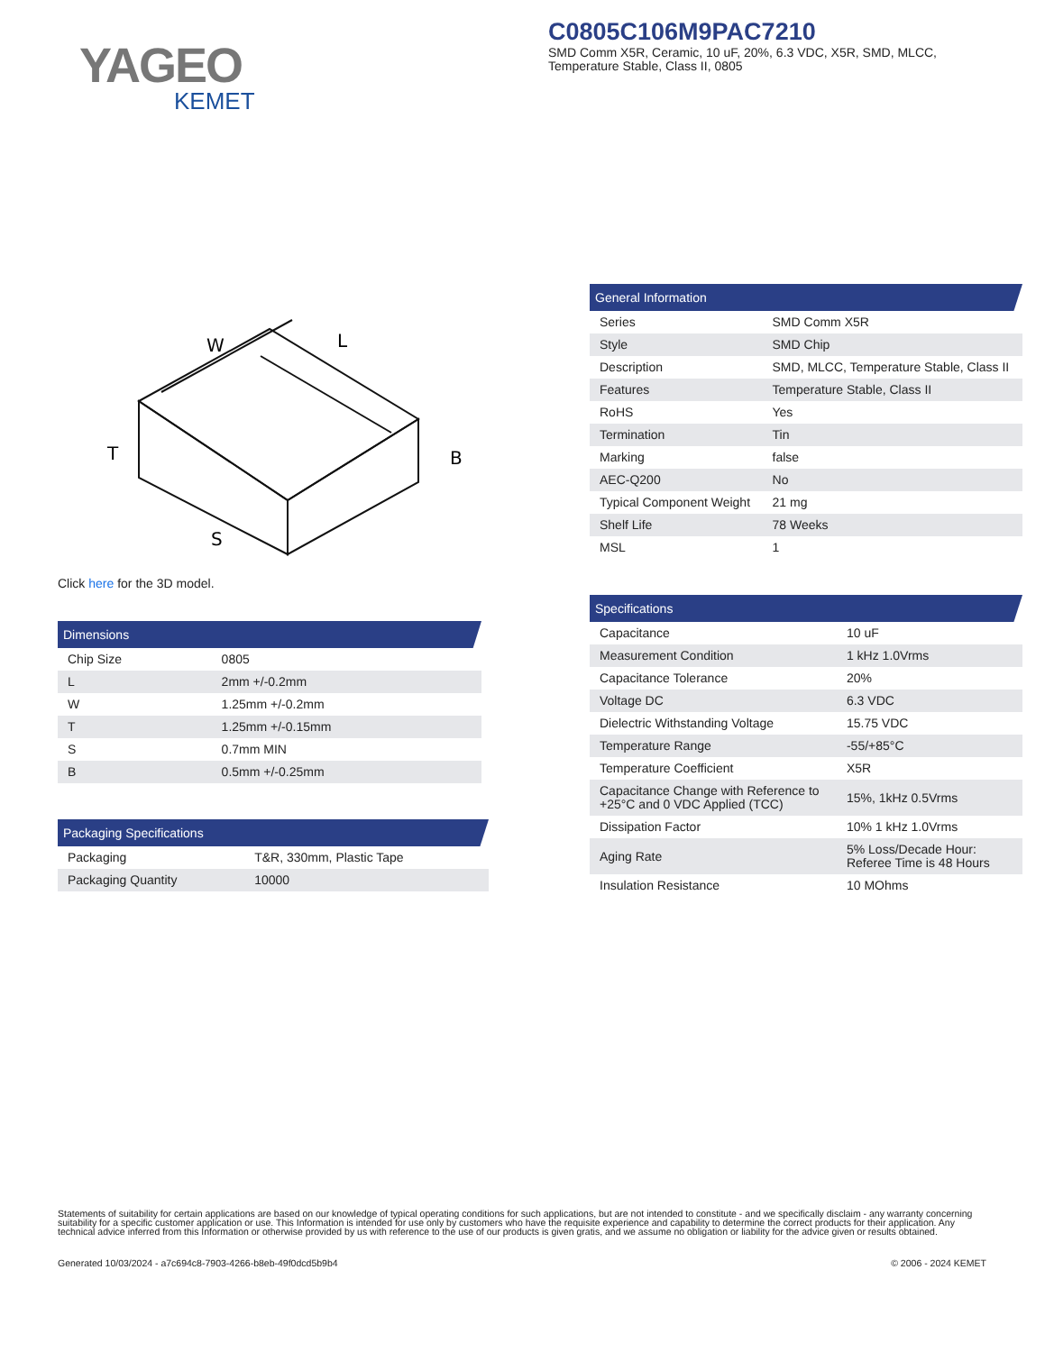YAGEO
KEMET
C0805C106M9PAC7210
SMD Comm X5R, Ceramic, 10 uF, 20%, 6.3 VDC, X5R, SMD, MLCC,
Temperature Stable, Class II, 0805
W
L
T
B
S
Click here for the 3D model.
Dimensions
| Chip Size | 0805 |
| L | 2mm +/-0.2mm |
| W | 1.25mm +/-0.2mm |
| T | 1.25mm +/-0.15mm |
| S | 0.7mm MIN |
| B | 0.5mm +/-0.25mm |
Packaging Specifications
| Packaging | T&R, 330mm, Plastic Tape |
| Packaging Quantity | 10000 |
General Information
| Series | SMD Comm X5R |
| Style | SMD Chip |
| Description | SMD, MLCC, Temperature Stable, Class II |
| Features | Temperature Stable, Class II |
| RoHS | Yes |
| Termination | Tin |
| Marking | false |
| AEC-Q200 | No |
| Typical Component Weight | 21 mg |
| Shelf Life | 78 Weeks |
| MSL | 1 |
Specifications
| Capacitance | 10 uF |
| Measurement Condition | 1 kHz 1.0Vrms |
| Capacitance Tolerance | 20% |
| Voltage DC | 6.3 VDC |
| Dielectric Withstanding Voltage | 15.75 VDC |
| Temperature Range | -55/+85°C |
| Temperature Coefficient | X5R |
| Capacitance Change with Reference to +25°C and 0 VDC Applied (TCC) | 15%, 1kHz 0.5Vrms |
| Dissipation Factor | 10% 1 kHz 1.0Vrms |
| Aging Rate | 5% Loss/Decade Hour: Referee Time is 48 Hours |
| Insulation Resistance | 10 MOhms |
Statements of suitability for certain applications are based on our knowledge of typical operating conditions for such applications, but are not intended to constitute - and we specifically disclaim - any warranty concerning suitability for a specific customer application or use. This Information is intended for use only by customers who have the requisite experience and capability to determine the correct products for their application. Any technical advice inferred from this Information or otherwise provided by us with reference to the use of our products is given gratis, and we assume no obligation or liability for the advice given or results obtained.
Generated 10/03/2024 - a7c694c8-7903-4266-b8eb-49f0dcd5b9b4 © 2006 - 2024 KEMET